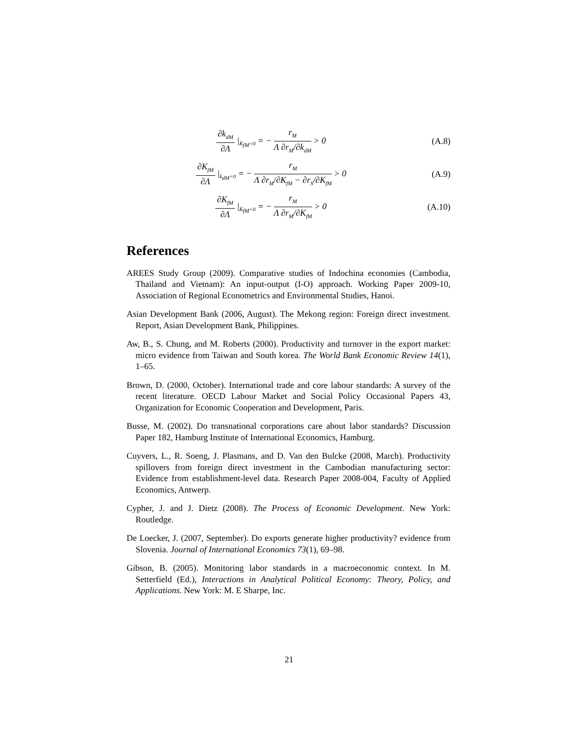∂k<sub>dM</sub> ∂Λ |<sub>K̇<sub>fM</sub>=0</sub> = − r<sub>M</sub> Λ ∂r<sub>M</sub>/∂k<sub>dM</sub> > 0
(A.8)
∂K<sub>fM</sub> ∂Λ |<sub>k̇<sub>dM</sub>=0</sub> = − r<sub>M</sub> Λ ∂r<sub>M</sub>/∂K<sub>fM</sub> − ∂r<sub>S</sub>/∂K<sub>fM</sub> > 0
(A.9)
∂K<sub>fM</sub> ∂Λ |<sub>K̇<sub>fM</sub>=0</sub> = − r<sub>M</sub> Λ ∂r<sub>M</sub>/∂K<sub>fM</sub> > 0
(A.10)
References
AREES Study Group (2009). Comparative studies of Indochina economies (Cambodia, Thailand and Vietnam): An input-output (I-O) approach. Working Paper 2009-10, Association of Regional Econometrics and Environmental Studies, Hanoi.
Asian Development Bank (2006, August). The Mekong region: Foreign direct investment. Report, Asian Development Bank, Philippines.
Aw, B., S. Chung, and M. Roberts (2000). Productivity and turnover in the export market: micro evidence from Taiwan and South korea. The World Bank Economic Review 14(1), 1–65.
Brown, D. (2000, October). International trade and core labour standards: A survey of the recent literature. OECD Labour Market and Social Policy Occasional Papers 43, Organization for Economic Cooperation and Development, Paris.
Busse, M. (2002). Do transnational corporations care about labor standards? Discussion Paper 182, Hamburg Institute of International Economics, Hamburg.
Cuyvers, L., R. Soeng, J. Plasmans, and D. Van den Bulcke (2008, March). Productivity spillovers from foreign direct investment in the Cambodian manufacturing sector: Evidence from establishment-level data. Research Paper 2008-004, Faculty of Applied Economics, Antwerp.
Cypher, J. and J. Dietz (2008). The Process of Economic Development. New York: Routledge.
De Loecker, J. (2007, September). Do exports generate higher productivity? evidence from Slovenia. Journal of International Economics 73(1), 69–98.
Gibson, B. (2005). Monitoring labor standards in a macroeconomic context. In M. Setterfield (Ed.), Interactions in Analytical Political Economy: Theory, Policy, and Applications. New York: M. E Sharpe, Inc.
21